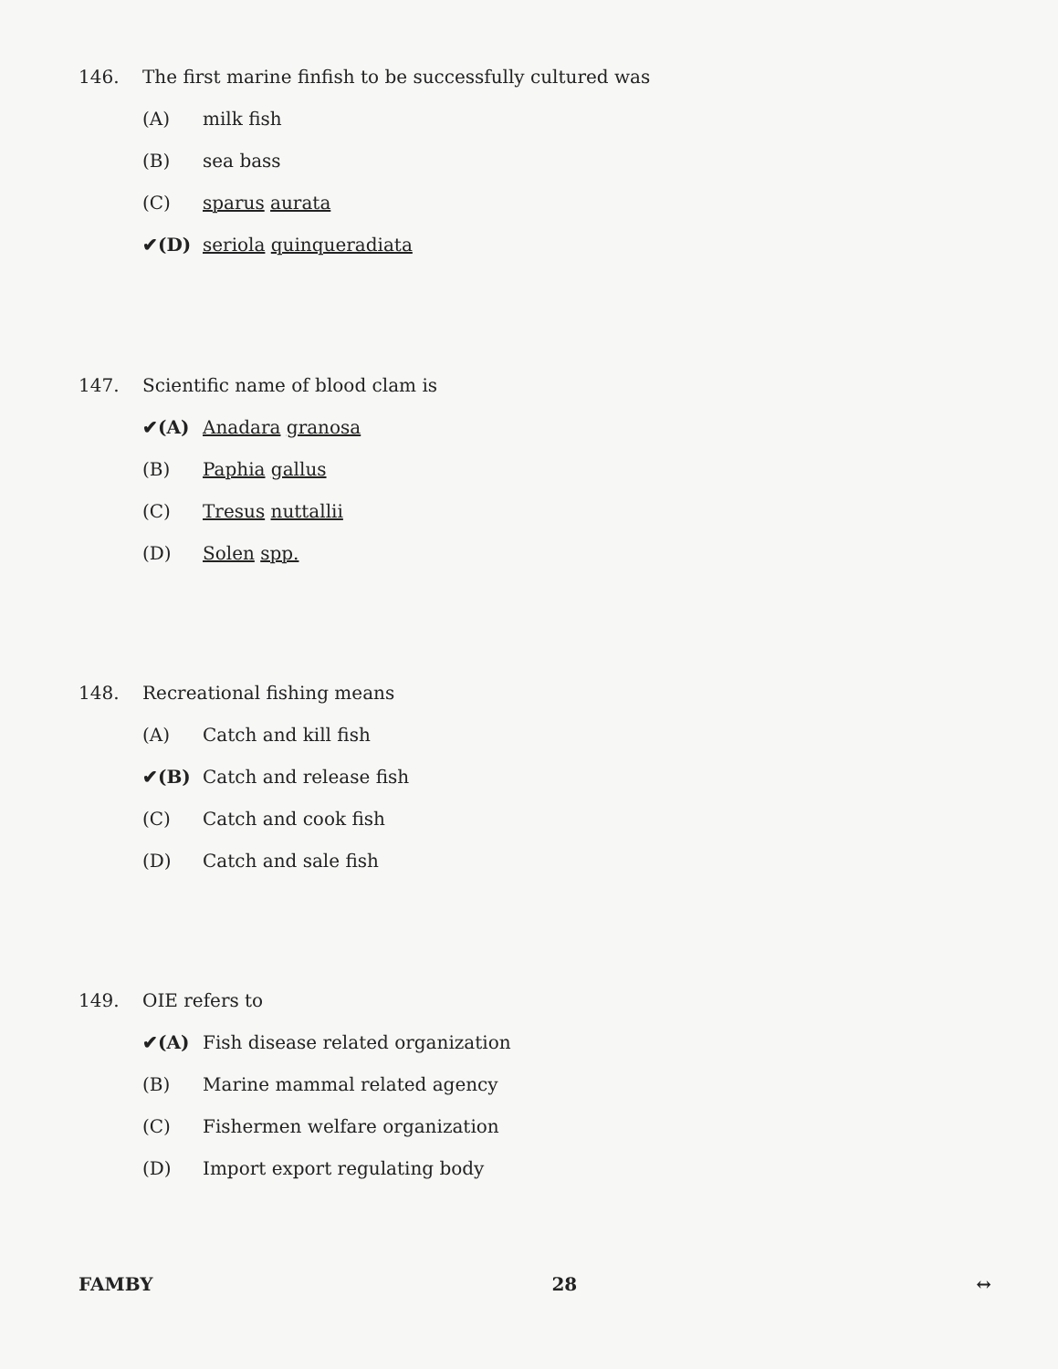146. The first marine finfish to be successfully cultured was
(A) milk fish
(B) sea bass
(C) sparus aurata
✔(D) seriola quinqueradiata
147. Scientific name of blood clam is
✔(A) Anadara granosa
(B) Paphia gallus
(C) Tresus nuttallii
(D) Solen spp.
148. Recreational fishing means
(A) Catch and kill fish
✔(B) Catch and release fish
(C) Catch and cook fish
(D) Catch and sale fish
149. OIE refers to
✔(A) Fish disease related organization
(B) Marine mammal related agency
(C) Fishermen welfare organization
(D) Import export regulating body
FAMBY 28 ↔